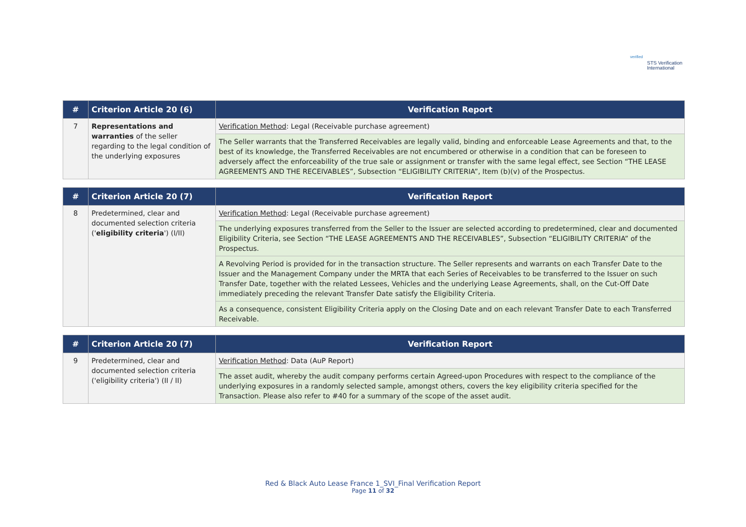verified
STS Verification
International
| # | Criterion Article 20 (6) | Verification Report |
| --- | --- | --- |
| 7 | Representations and warranties of the seller regarding to the legal condition of the underlying exposures | Verification Method : Legal (Receivable purchase agreement) |
| | | The Seller warrants that the Transferred Receivables are legally valid, binding and enforceable Lease Agreements and that, to the best of its knowledge, the Transferred Receivables are not encumbered or otherwise in a condition that can be foreseen to adversely affect the enforceability of the true sale or assignment or transfer with the same legal effect, see Section “THE LEASE AGREEMENTS AND THE RECEIVABLES”, Subsection “ELIGIBILITY CRITERIA”, Item (b)(v) of the Prospectus. |
| # | Criterion Article 20 (7) | Verification Report |
| --- | --- | --- |
| 8 | Predetermined, clear and documented selection criteria (' eligibility criteria ') (I/II) | Verification Method : Legal (Receivable purchase agreement) |
| | | The underlying exposures transferred from the Seller to the Issuer are selected according to predetermined, clear and documented Eligibility Criteria, see Section “THE LEASE AGREEMENTS AND THE RECEIVABLES”, Subsection “ELIGIBILITY CRITERIA” of the Prospectus. |
| | | A Revolving Period is provided for in the transaction structure. The Seller represents and warrants on each Transfer Date to the Issuer and the Management Company under the MRTA that each Series of Receivables to be transferred to the Issuer on such Transfer Date, together with the related Lessees, Vehicles and the underlying Lease Agreements, shall, on the Cut-Off Date immediately preceding the relevant Transfer Date satisfy the Eligibility Criteria. |
| | | As a consequence, consistent Eligibility Criteria apply on the Closing Date and on each relevant Transfer Date to each Transferred Receivable. |
| # | Criterion Article 20 (7) | Verification Report |
| --- | --- | --- |
| 9 | Predetermined, clear and documented selection criteria ('eligibility criteria') (II / II) | Verification Method : Data (AuP Report) |
| | | The asset audit, whereby the audit company performs certain Agreed-upon Procedures with respect to the compliance of the underlying exposures in a randomly selected sample, amongst others, covers the key eligibility criteria specified for the Transaction. Please also refer to #40 for a summary of the scope of the asset audit. |
Red & Black Auto Lease France 1_SVI_Final Verification Report
Page 11 of 32